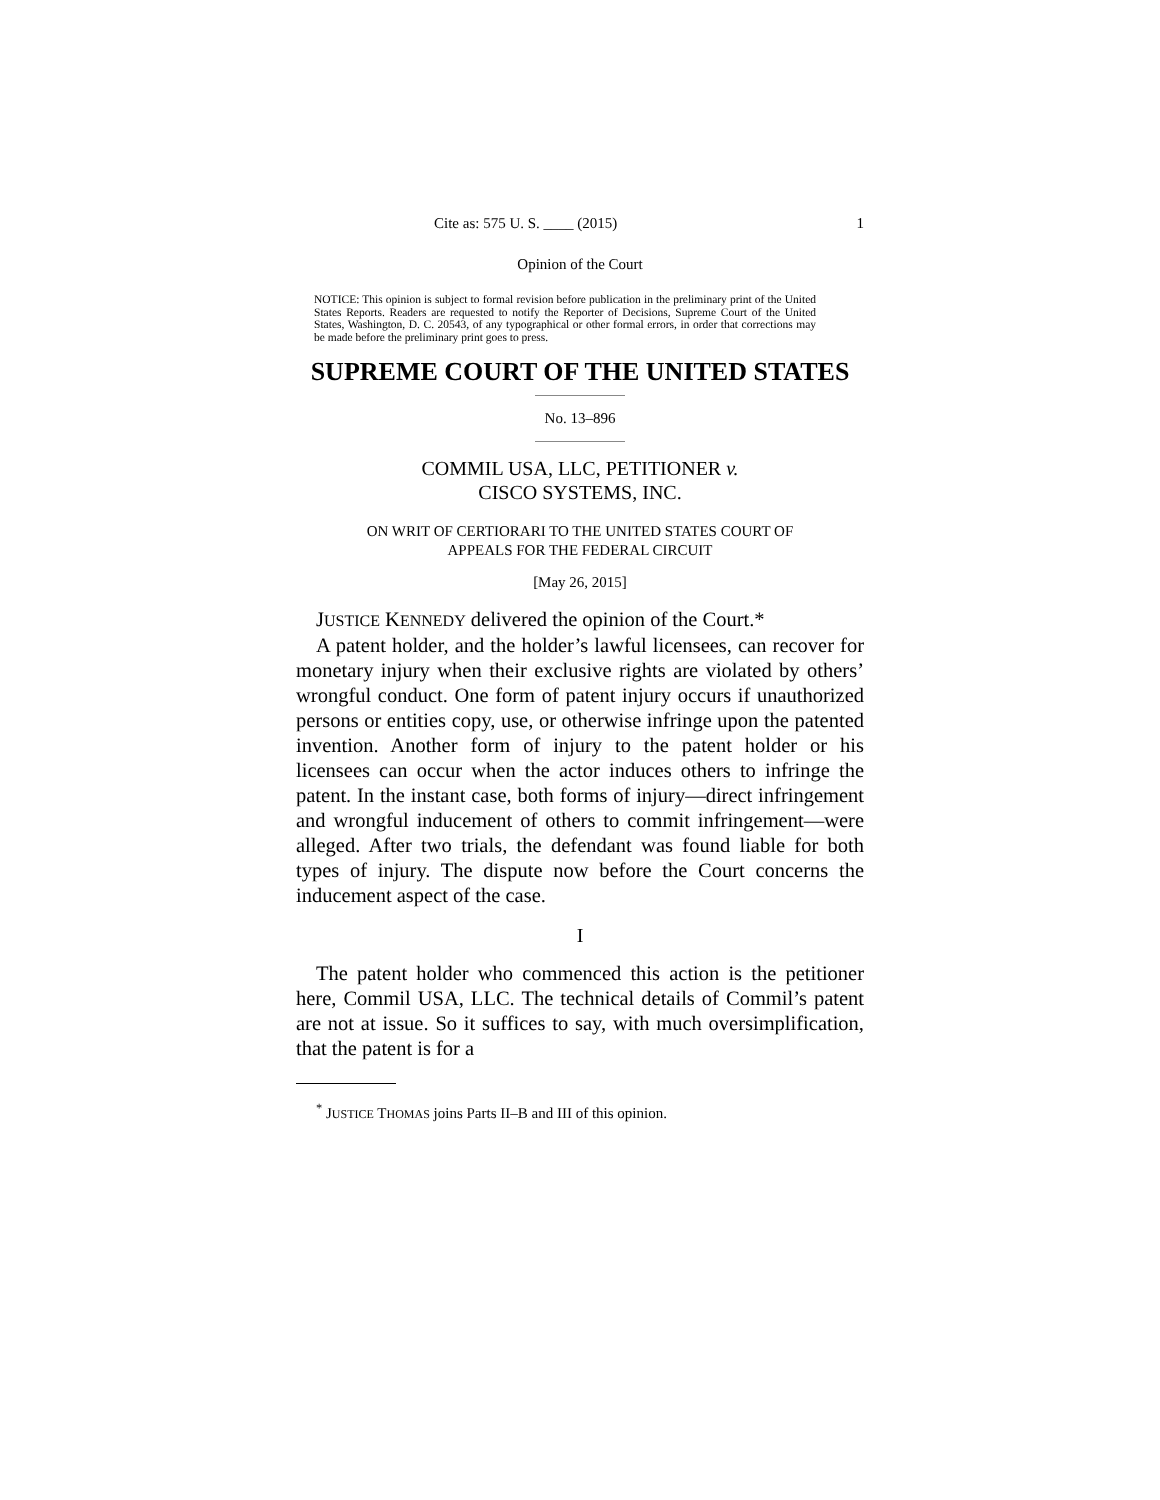Cite as: 575 U. S. ____ (2015) 1
Opinion of the Court
NOTICE: This opinion is subject to formal revision before publication in the preliminary print of the United States Reports. Readers are requested to notify the Reporter of Decisions, Supreme Court of the United States, Washington, D. C. 20543, of any typographical or other formal errors, in order that corrections may be made before the preliminary print goes to press.
SUPREME COURT OF THE UNITED STATES
No. 13–896
COMMIL USA, LLC, PETITIONER v.
CISCO SYSTEMS, INC.
ON WRIT OF CERTIORARI TO THE UNITED STATES COURT OF
APPEALS FOR THE FEDERAL CIRCUIT
[May 26, 2015]
JUSTICE KENNEDY delivered the opinion of the Court.*
A patent holder, and the holder’s lawful licensees, can recover for monetary injury when their exclusive rights are violated by others’ wrongful conduct. One form of patent injury occurs if unauthorized persons or entities copy, use, or otherwise infringe upon the patented invention. Another form of injury to the patent holder or his licensees can occur when the actor induces others to infringe the patent. In the instant case, both forms of injury—direct infringement and wrongful inducement of others to commit infringement—were alleged. After two trials, the defendant was found liable for both types of injury. The dispute now before the Court concerns the inducement aspect of the case.
I
The patent holder who commenced this action is the petitioner here, Commil USA, LLC. The technical details of Commil’s patent are not at issue. So it suffices to say, with much oversimplification, that the patent is for a
<sup>*</sup> JUSTICE THOMAS joins Parts II–B and III of this opinion.